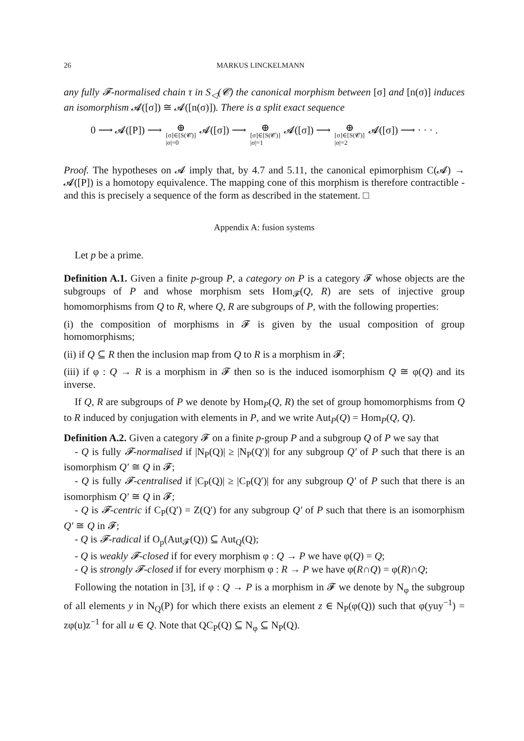26 MARKUS LINCKELMANN
any fully 𝓕-normalised chain τ in S<sub>◁</sub>(𝓒) the canonical morphism between [σ] and [n(σ)] induces an isomorphism 𝓐([σ]) ≅ 𝓐([n(σ)]). There is a split exact sequence
0 ⟶ 𝓐([P]) ⟶ ⊕ [σ]∈[S(𝓒)]
|σ|=0 𝓐([σ]) ⟶ ⊕ [σ]∈[S(𝓒)]
|σ|=1 𝓐([σ]) ⟶ ⊕ [σ]∈[S(𝓒)]
|σ|=2 𝓐([σ]) ⟶ · · · .
Proof. The hypotheses on 𝓐 imply that, by 4.7 and 5.11, the canonical epimorphism C(𝓐) → 𝓐([P]) is a homotopy equivalence. The mapping cone of this morphism is therefore contractible - and this is precisely a sequence of the form as described in the statement. □
Appendix A: fusion systems
Let p be a prime.
Definition A.1. Given a finite p-group P, a category on P is a category 𝓕 whose objects are the subgroups of P and whose morphism sets Hom<sub>𝓕</sub>(Q, R) are sets of injective group homomorphisms from Q to R, where Q, R are subgroups of P, with the following properties:
(i) the composition of morphisms in 𝓕 is given by the usual composition of group homomorphisms;
(ii) if Q ⊆ R then the inclusion map from Q to R is a morphism in 𝓕;
(iii) if φ : Q → R is a morphism in 𝓕 then so is the induced isomorphism Q ≅ φ(Q) and its inverse.
If Q, R are subgroups of P we denote by Hom<sub>P</sub>(Q, R) the set of group homomorphisms from Q to R induced by conjugation with elements in P, and we write Aut<sub>P</sub>(Q) = Hom<sub>P</sub>(Q, Q).
Definition A.2. Given a category 𝓕 on a finite p-group P and a subgroup Q of P we say that
- Q is fully 𝓕-normalised if |N<sub>P</sub>(Q)| ≥ |N<sub>P</sub>(Q′)| for any subgroup Q′ of P such that there is an isomorphism Q′ ≅ Q in 𝓕;
- Q is fully 𝓕-centralised if |C<sub>P</sub>(Q)| ≥ |C<sub>P</sub>(Q′)| for any subgroup Q′ of P such that there is an isomorphism Q′ ≅ Q in 𝓕;
- Q is 𝓕-centric if C<sub>P</sub>(Q′) = Z(Q′) for any subgroup Q′ of P such that there is an isomorphism Q′ ≅ Q in 𝓕;
- Q is 𝓕-radical if O<sub>p</sub>(Aut<sub>𝓕</sub>(Q)) ⊆ Aut<sub>Q</sub>(Q);
- Q is weakly 𝓕-closed if for every morphism φ : Q → P we have φ(Q) = Q;
- Q is strongly 𝓕-closed if for every morphism φ : R → P we have φ(R∩Q) = φ(R)∩Q;
Following the notation in [3], if φ : Q → P is a morphism in 𝓕 we denote by N<sub>φ</sub> the subgroup of all elements y in N<sub>Q</sub>(P) for which there exists an element z ∈ N<sub>P</sub>(φ(Q)) such that φ(yuy<sup>−1</sup>) = zφ(u)z<sup>−1</sup> for all u ∈ Q. Note that QC<sub>P</sub>(Q) ⊆ N<sub>φ</sub> ⊆ N<sub>P</sub>(Q).